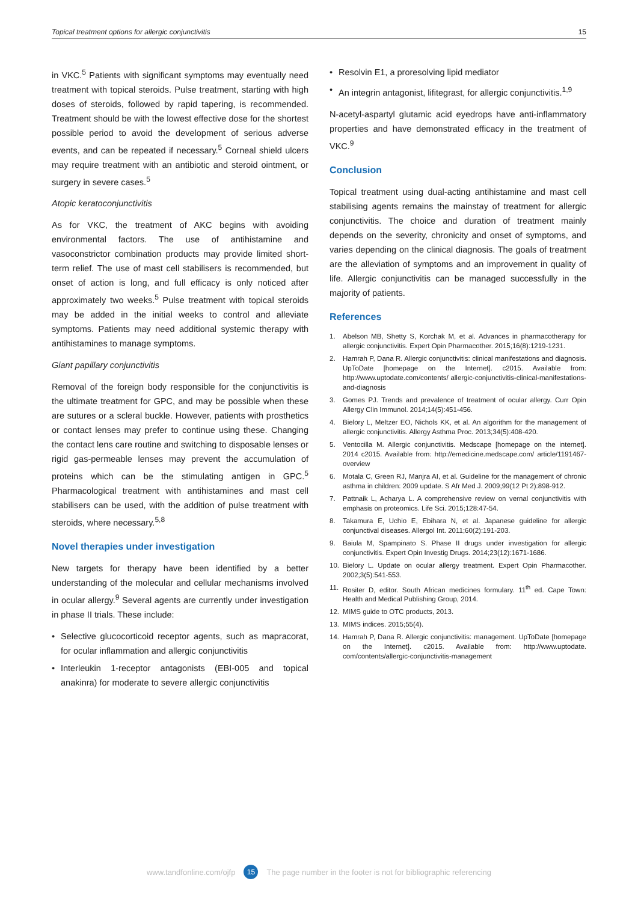Topical treatment options for allergic conjunctivitis 15
in VKC.<sup>5</sup> Patients with significant symptoms may eventually need treatment with topical steroids. Pulse treatment, starting with high doses of steroids, followed by rapid tapering, is recommended. Treatment should be with the lowest effective dose for the shortest possible period to avoid the development of serious adverse events, and can be repeated if necessary.<sup>5</sup> Corneal shield ulcers may require treatment with an antibiotic and steroid ointment, or surgery in severe cases.<sup>5</sup>
Atopic keratoconjunctivitis
As for VKC, the treatment of AKC begins with avoiding environmental factors. The use of antihistamine and vasoconstrictor combination products may provide limited short-term relief. The use of mast cell stabilisers is recommended, but onset of action is long, and full efficacy is only noticed after approximately two weeks.<sup>5</sup> Pulse treatment with topical steroids may be added in the initial weeks to control and alleviate symptoms. Patients may need additional systemic therapy with antihistamines to manage symptoms.
Giant papillary conjunctivitis
Removal of the foreign body responsible for the conjunctivitis is the ultimate treatment for GPC, and may be possible when these are sutures or a scleral buckle. However, patients with prosthetics or contact lenses may prefer to continue using these. Changing the contact lens care routine and switching to disposable lenses or rigid gas-permeable lenses may prevent the accumulation of proteins which can be the stimulating antigen in GPC.<sup>5</sup> Pharmacological treatment with antihistamines and mast cell stabilisers can be used, with the addition of pulse treatment with steroids, where necessary.<sup>5,8</sup>
Novel therapies under investigation
New targets for therapy have been identified by a better understanding of the molecular and cellular mechanisms involved in ocular allergy.<sup>9</sup> Several agents are currently under investigation in phase II trials. These include:
• Selective glucocorticoid receptor agents, such as mapracorat, for ocular inflammation and allergic conjunctivitis
• Interleukin 1-receptor antagonists (EBI-005 and topical anakinra) for moderate to severe allergic conjunctivitis
• Resolvin E1, a proresolving lipid mediator
• An integrin antagonist, lifitegrast, for allergic conjunctivitis.<sup>1,9</sup>
N-acetyl-aspartyl glutamic acid eyedrops have anti-inflammatory properties and have demonstrated efficacy in the treatment of VKC.<sup>9</sup>
Conclusion
Topical treatment using dual-acting antihistamine and mast cell stabilising agents remains the mainstay of treatment for allergic conjunctivitis. The choice and duration of treatment mainly depends on the severity, chronicity and onset of symptoms, and varies depending on the clinical diagnosis. The goals of treatment are the alleviation of symptoms and an improvement in quality of life. Allergic conjunctivitis can be managed successfully in the majority of patients.
References
1. Abelson MB, Shetty S, Korchak M, et al. Advances in pharmacotherapy for allergic conjunctivitis. Expert Opin Pharmacother. 2015;16(8):1219-1231.
2. Hamrah P, Dana R. Allergic conjunctivitis: clinical manifestations and diagnosis. UpToDate [homepage on the Internet]. c2015. Available from: http://www.uptodate.com/contents/ allergic-conjunctivitis-clinical-manifestations-and-diagnosis
3. Gomes PJ. Trends and prevalence of treatment of ocular allergy. Curr Opin Allergy Clin Immunol. 2014;14(5):451-456.
4. Bielory L, Meltzer EO, Nichols KK, et al. An algorithm for the management of allergic conjunctivitis. Allergy Asthma Proc. 2013;34(5):408-420.
5. Ventocilla M. Allergic conjunctivitis. Medscape [homepage on the internet]. 2014 c2015. Available from: http://emedicine.medscape.com/ article/1191467-overview
6. Motala C, Green RJ, Manjra AI, et al. Guideline for the management of chronic asthma in children: 2009 update. S Afr Med J. 2009;99(12 Pt 2):898-912.
7. Pattnaik L, Acharya L. A comprehensive review on vernal conjunctivitis with emphasis on proteomics. Life Sci. 2015;128:47-54.
8. Takamura E, Uchio E, Ebihara N, et al. Japanese guideline for allergic conjunctival diseases. Allergol Int. 2011;60(2):191-203.
9. Baiula M, Spampinato S. Phase II drugs under investigation for allergic conjunctivitis. Expert Opin Investig Drugs. 2014;23(12):1671-1686.
10. Bielory L. Update on ocular allergy treatment. Expert Opin Pharmacother. 2002;3(5):541-553.
11. Rositer D, editor. South African medicines formulary. 11<sup>th</sup> ed. Cape Town: Health and Medical Publishing Group, 2014.
12. MIMS guide to OTC products, 2013.
13. MIMS indices. 2015;55(4).
14. Hamrah P, Dana R. Allergic conjunctivitis: management. UpToDate [homepage on the Internet]. c2015. Available from: http://www.uptodate. com/contents/allergic-conjunctivitis-management
www.tandfonline.com/ojfp 15 The page number in the footer is not for bibliographic referencing